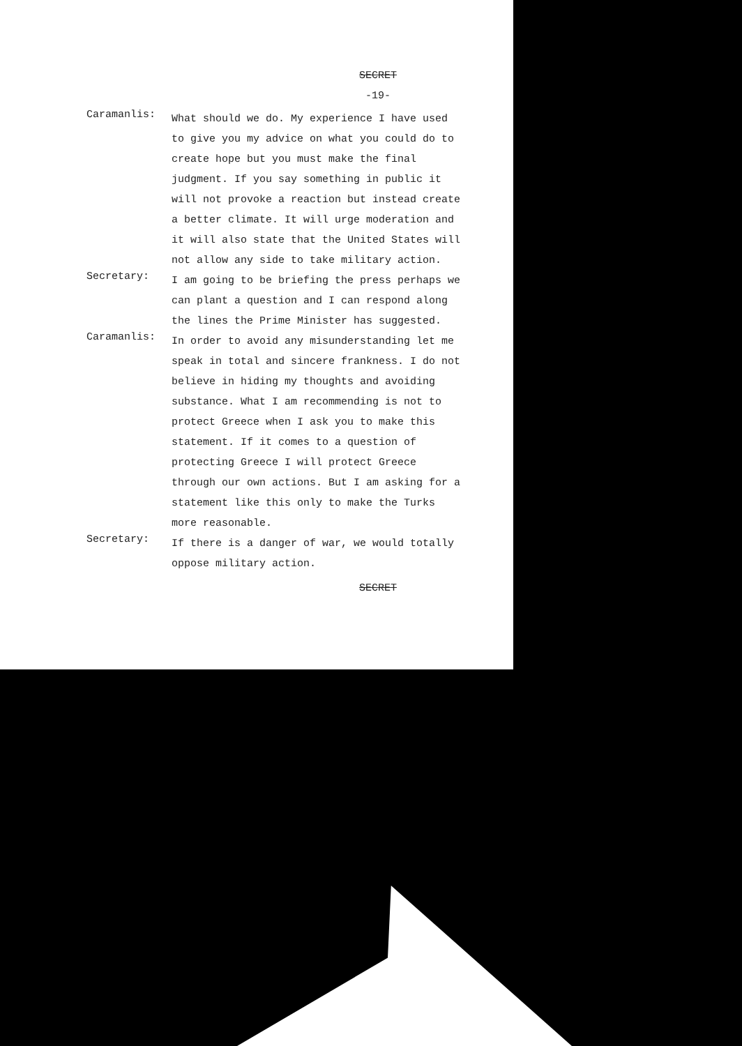SECRET
-19-
Caramanlis:
What should we do. My experience I have used to give you my advice on what you could do to create hope but you must make the final judgment. If you say something in public it will not provoke a reaction but instead create a better climate. It will urge moderation and it will also state that the United States will not allow any side to take military action.
Secretary:
I am going to be briefing the press perhaps we can plant a question and I can respond along the lines the Prime Minister has suggested.
Caramanlis:
In order to avoid any misunderstanding let me speak in total and sincere frankness. I do not believe in hiding my thoughts and avoiding substance. What I am recommending is not to protect Greece when I ask you to make this statement. If it comes to a question of protecting Greece I will protect Greece through our own actions. But I am asking for a statement like this only to make the Turks more reasonable.
Secretary:
If there is a danger of war, we would totally oppose military action.
SECRET